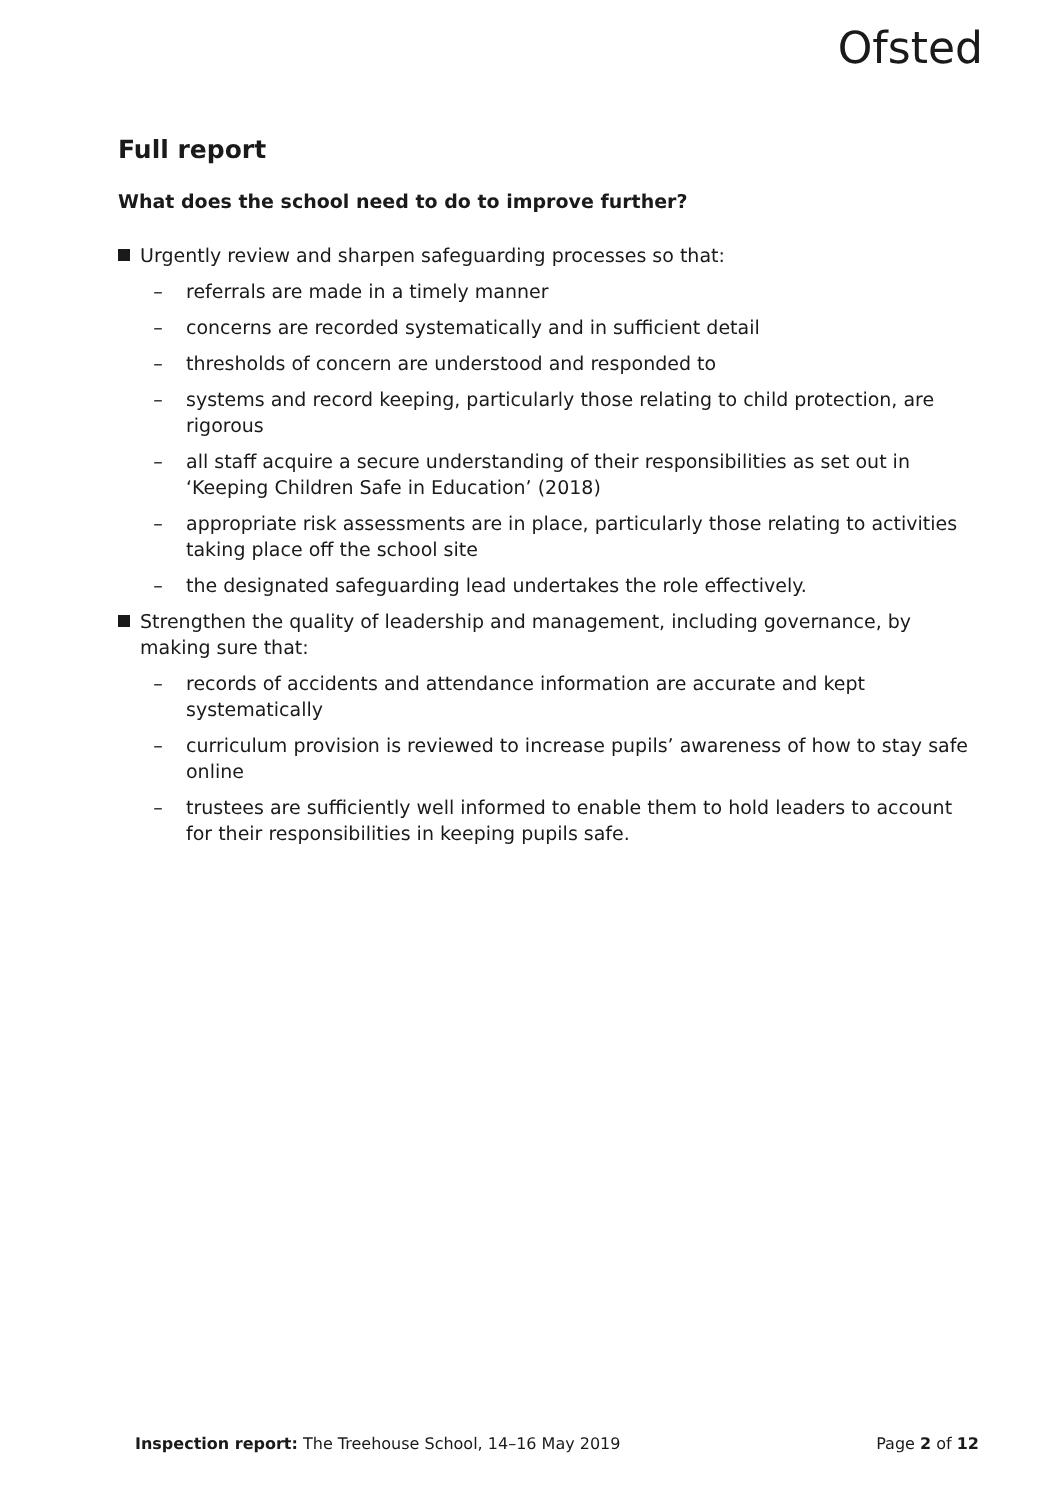Ofsted
Full report
What does the school need to do to improve further?
Urgently review and sharpen safeguarding processes so that:
– referrals are made in a timely manner
– concerns are recorded systematically and in sufficient detail
– thresholds of concern are understood and responded to
– systems and record keeping, particularly those relating to child protection, are rigorous
– all staff acquire a secure understanding of their responsibilities as set out in ‘Keeping Children Safe in Education’ (2018)
– appropriate risk assessments are in place, particularly those relating to activities taking place off the school site
– the designated safeguarding lead undertakes the role effectively.
Strengthen the quality of leadership and management, including governance, by making sure that:
– records of accidents and attendance information are accurate and kept systematically
– curriculum provision is reviewed to increase pupils’ awareness of how to stay safe online
– trustees are sufficiently well informed to enable them to hold leaders to account for their responsibilities in keeping pupils safe.
Inspection report: The Treehouse School, 14–16 May 2019 Page 2 of 12